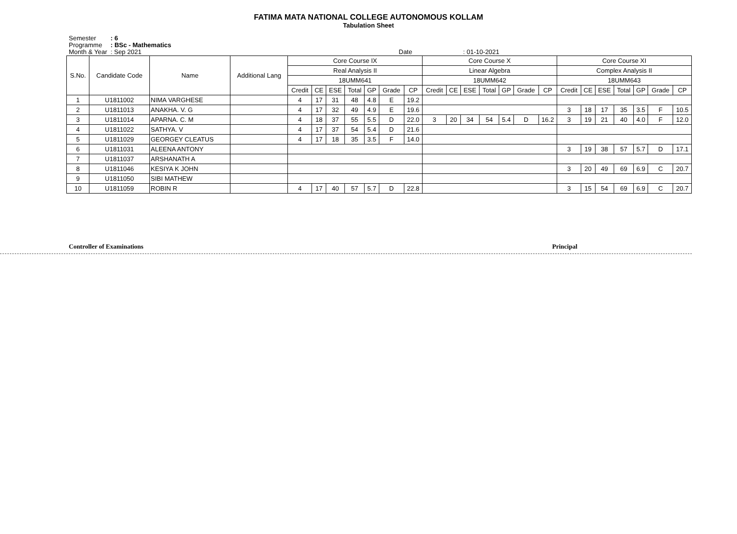FATIMA MATA NATIONAL COLLEGE AUTONOMOUS KOLLAM
Tabulation Sheet
Semester: 6
Programme: BSc - Mathematics
Month & Year: Sep 2021 Date : 01-10-2021
| S.No. | Candidate Code | Name | Additional Lang | Core Course IX | | | | | | | Core Course X | | | | | | | Core Course XI | | | | | | |
| --- | --- | --- | --- | --- | --- | --- | --- | --- | --- | --- | --- | --- | --- | --- | --- | --- | --- | --- | --- | --- | --- | --- | --- | --- |
| | | | | Real Analysis II | | | | | | | Linear Algebra | | | | | | | Complex Analysis II | | | | | | |
| | | | | 18UMM641 | | | | | | | 18UMM642 | | | | | | | 18UMM643 | | | | | | |
| | | | | Credit | CE | ESE | Total | GP | Grade | CP | Credit | CE | ESE | Total | GP | Grade | CP | Credit | CE | ESE | Total | GP | Grade | CP |
| 1 | U1811002 | NIMA VARGHESE | | 4 | 17 | 31 | 48 | 4.8 | E | 19.2 | | | | | | | | | | | | | | |
| 2 | U1811013 | ANAKHA. V. G | | 4 | 17 | 32 | 49 | 4.9 | E | 19.6 | | | | | | | | 3 | 18 | 17 | 35 | 3.5 | F | 10.5 |
| 3 | U1811014 | APARNA. C. M | | 4 | 18 | 37 | 55 | 5.5 | D | 22.0 | 3 | 20 | 34 | 54 | 5.4 | D | 16.2 | 3 | 19 | 21 | 40 | 4.0 | F | 12.0 |
| 4 | U1811022 | SATHYA. V | | 4 | 17 | 37 | 54 | 5.4 | D | 21.6 | | | | | | | | | | | | | | |
| 5 | U1811029 | GEORGEY CLEATUS | | 4 | 17 | 18 | 35 | 3.5 | F | 14.0 | | | | | | | | | | | | | | |
| 6 | U1811031 | ALEENA ANTONY | | | | | | | | | | | | | | | | 3 | 19 | 38 | 57 | 5.7 | D | 17.1 |
| 7 | U1811037 | ARSHANATH A | | | | | | | | | | | | | | | | | | | | | | |
| 8 | U1811046 | KESIYA K JOHN | | | | | | | | | | | | | | | | 3 | 20 | 49 | 69 | 6.9 | C | 20.7 |
| 9 | U1811050 | SIBI MATHEW | | | | | | | | | | | | | | | | | | | | | | |
| 10 | U1811059 | ROBIN R | | 4 | 17 | 40 | 57 | 5.7 | D | 22.8 | | | | | | | | 3 | 15 | 54 | 69 | 6.9 | C | 20.7 |
Controller of Examinations Principal